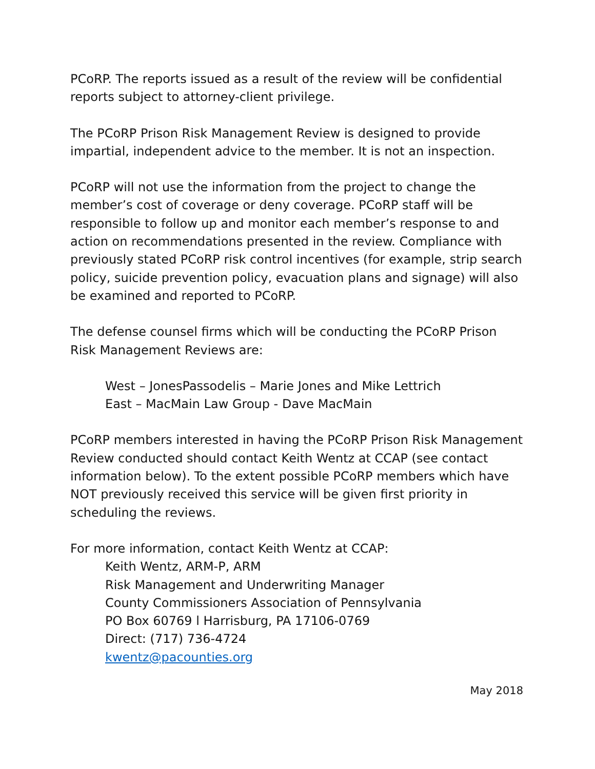PCoRP. The reports issued as a result of the review will be confidential reports subject to attorney-client privilege.
The PCoRP Prison Risk Management Review is designed to provide impartial, independent advice to the member. It is not an inspection.
PCoRP will not use the information from the project to change the member’s cost of coverage or deny coverage. PCoRP staff will be responsible to follow up and monitor each member’s response to and action on recommendations presented in the review. Compliance with previously stated PCoRP risk control incentives (for example, strip search policy, suicide prevention policy, evacuation plans and signage) will also be examined and reported to PCoRP.
The defense counsel firms which will be conducting the PCoRP Prison Risk Management Reviews are:
West – JonesPassodelis – Marie Jones and Mike Lettrich
East – MacMain Law Group - Dave MacMain
PCoRP members interested in having the PCoRP Prison Risk Management Review conducted should contact Keith Wentz at CCAP (see contact information below). To the extent possible PCoRP members which have NOT previously received this service will be given first priority in scheduling the reviews.
For more information, contact Keith Wentz at CCAP:
Keith Wentz, ARM-P, ARM
Risk Management and Underwriting Manager
County Commissioners Association of Pennsylvania
PO Box 60769 l Harrisburg, PA 17106-0769
Direct: (717) 736-4724
kwentz@pacounties.org
May 2018